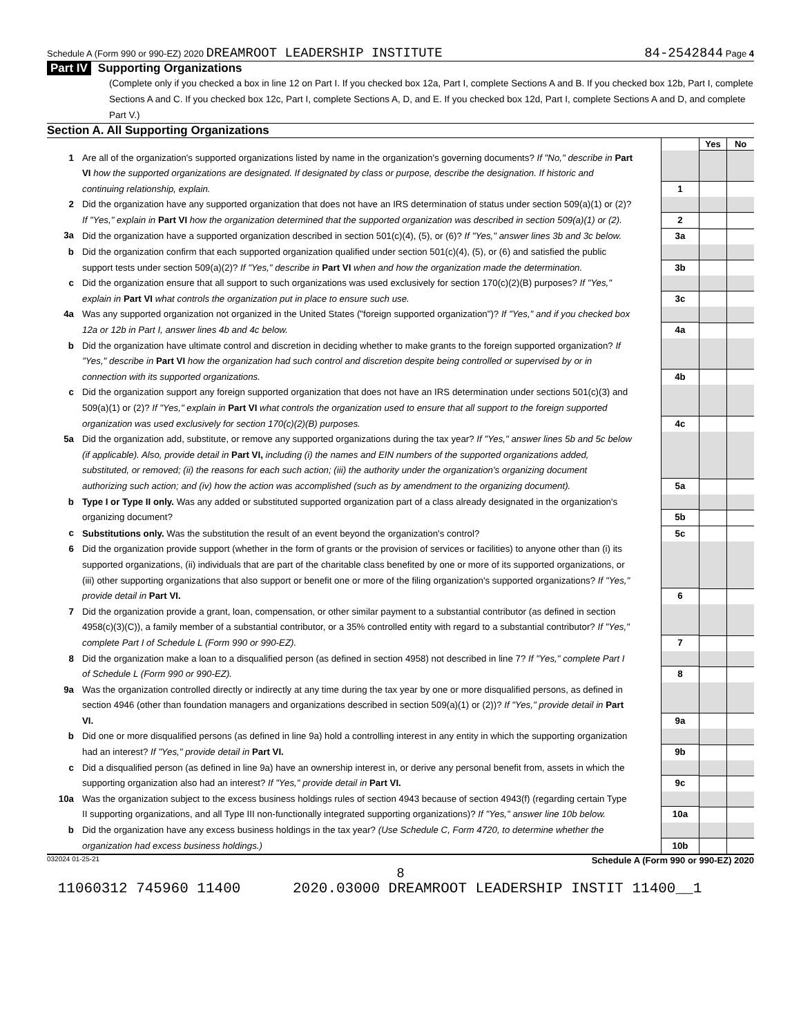Schedule A (Form 990 or 990-EZ) 2020 DREAMROOT LEADERSHIP INSTITUTE 84-2542844 Page 4
Part IV Supporting Organizations
(Complete only if you checked a box in line 12 on Part I. If you checked box 12a, Part I, complete Sections A and B. If you checked box 12b, Part I, complete Sections A and C. If you checked box 12c, Part I, complete Sections A, D, and E. If you checked box 12d, Part I, complete Sections A and D, and complete Part V.)
Section A. All Supporting Organizations
| | | | Yes | No |
| 1 | Are all of the organization's supported organizations listed by name in the organization's governing documents? If "No," describe in Part VI how the supported organizations are designated. If designated by class or purpose, describe the designation. If historic and continuing relationship, explain. | 1 | | |
| 2 | Did the organization have any supported organization that does not have an IRS determination of status under section 509(a)(1) or (2)? If "Yes," explain in Part VI how the organization determined that the supported organization was described in section 509(a)(1) or (2). | 2 | | |
| 3a | Did the organization have a supported organization described in section 501(c)(4), (5), or (6)? If "Yes," answer lines 3b and 3c below. | 3a | | |
| b | Did the organization confirm that each supported organization qualified under section 501(c)(4), (5), or (6) and satisfied the public support tests under section 509(a)(2)? If "Yes," describe in Part VI when and how the organization made the determination. | 3b | | |
| c | Did the organization ensure that all support to such organizations was used exclusively for section 170(c)(2)(B) purposes? If "Yes," explain in Part VI what controls the organization put in place to ensure such use. | 3c | | |
| 4a | Was any supported organization not organized in the United States ("foreign supported organization")? If "Yes," and if you checked box 12a or 12b in Part I, answer lines 4b and 4c below. | 4a | | |
| b | Did the organization have ultimate control and discretion in deciding whether to make grants to the foreign supported organization? If "Yes," describe in Part VI how the organization had such control and discretion despite being controlled or supervised by or in connection with its supported organizations. | 4b | | |
| c | Did the organization support any foreign supported organization that does not have an IRS determination under sections 501(c)(3) and 509(a)(1) or (2)? If "Yes," explain in Part VI what controls the organization used to ensure that all support to the foreign supported organization was used exclusively for section 170(c)(2)(B) purposes. | 4c | | |
| 5a | Did the organization add, substitute, or remove any supported organizations during the tax year? If "Yes," answer lines 5b and 5c below (if applicable). Also, provide detail in Part VI, including (i) the names and EIN numbers of the supported organizations added, substituted, or removed; (ii) the reasons for each such action; (iii) the authority under the organization's organizing document authorizing such action; and (iv) how the action was accomplished (such as by amendment to the organizing document). | 5a | | |
| b | Type I or Type II only. Was any added or substituted supported organization part of a class already designated in the organization's organizing document? | 5b | | |
| c | Substitutions only. Was the substitution the result of an event beyond the organization's control? | 5c | | |
| 6 | Did the organization provide support (whether in the form of grants or the provision of services or facilities) to anyone other than (i) its supported organizations, (ii) individuals that are part of the charitable class benefited by one or more of its supported organizations, or (iii) other supporting organizations that also support or benefit one or more of the filing organization's supported organizations? If "Yes," provide detail in Part VI. | 6 | | |
| 7 | Did the organization provide a grant, loan, compensation, or other similar payment to a substantial contributor (as defined in section 4958(c)(3)(C)), a family member of a substantial contributor, or a 35% controlled entity with regard to a substantial contributor? If "Yes," complete Part I of Schedule L (Form 990 or 990-EZ). | 7 | | |
| 8 | Did the organization make a loan to a disqualified person (as defined in section 4958) not described in line 7? If "Yes," complete Part I of Schedule L (Form 990 or 990-EZ). | 8 | | |
| 9a | Was the organization controlled directly or indirectly at any time during the tax year by one or more disqualified persons, as defined in section 4946 (other than foundation managers and organizations described in section 509(a)(1) or (2))? If "Yes," provide detail in Part VI. | 9a | | |
| b | Did one or more disqualified persons (as defined in line 9a) hold a controlling interest in any entity in which the supporting organization had an interest? If "Yes," provide detail in Part VI. | 9b | | |
| c | Did a disqualified person (as defined in line 9a) have an ownership interest in, or derive any personal benefit from, assets in which the supporting organization also had an interest? If "Yes," provide detail in Part VI. | 9c | | |
| 10a | Was the organization subject to the excess business holdings rules of section 4943 because of section 4943(f) (regarding certain Type II supporting organizations, and all Type III non-functionally integrated supporting organizations)? If "Yes," answer line 10b below. | 10a | | |
| b | Did the organization have any excess business holdings in the tax year? (Use Schedule C, Form 4720, to determine whether the organization had excess business holdings.) | 10b | | |
032024 01-25-21 Schedule A (Form 990 or 990-EZ) 2020
8
11060312 745960 11400 2020.03000 DREAMROOT LEADERSHIP INSTIT 11400__1